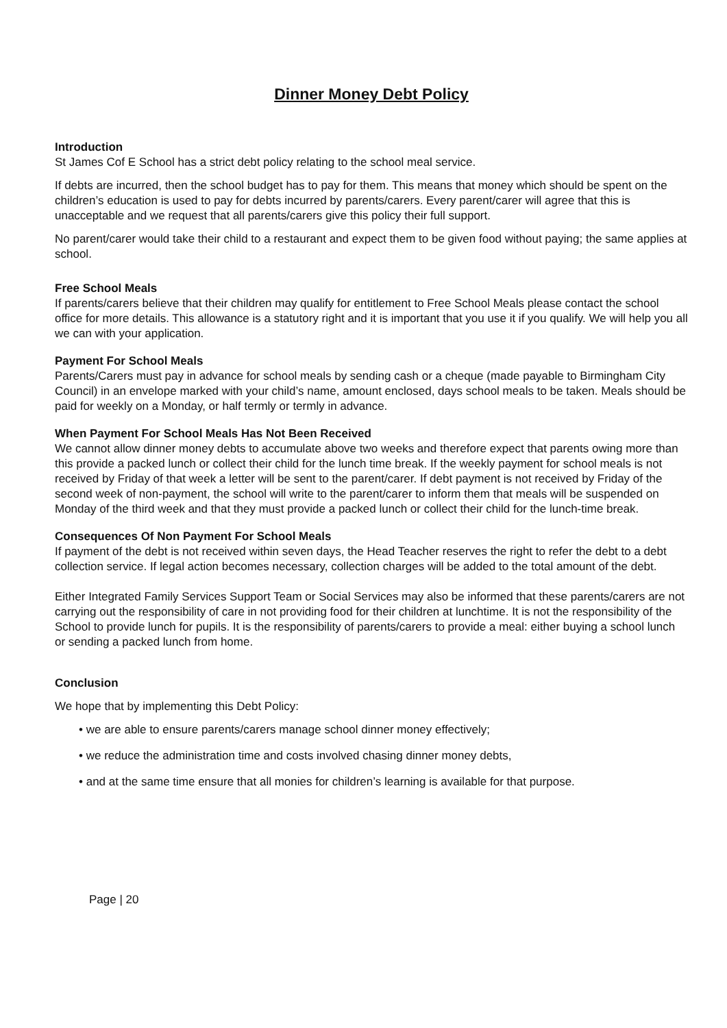Dinner Money Debt Policy
Introduction
St James Cof E School has a strict debt policy relating to the school meal service.
If debts are incurred, then the school budget has to pay for them. This means that money which should be spent on the children’s education is used to pay for debts incurred by parents/carers. Every parent/carer will agree that this is unacceptable and we request that all parents/carers give this policy their full support.
No parent/carer would take their child to a restaurant and expect them to be given food without paying; the same applies at school.
Free School Meals
If parents/carers believe that their children may qualify for entitlement to Free School Meals please contact the school office for more details. This allowance is a statutory right and it is important that you use it if you qualify. We will help you all we can with your application.
Payment For School Meals
Parents/Carers must pay in advance for school meals by sending cash or a cheque (made payable to Birmingham City Council) in an envelope marked with your child’s name, amount enclosed, days school meals to be taken. Meals should be paid for weekly on a Monday, or half termly or termly in advance.
When Payment For School Meals Has Not Been Received
We cannot allow dinner money debts to accumulate above two weeks and therefore expect that parents owing more than this provide a packed lunch or collect their child for the lunch time break. If the weekly payment for school meals is not received by Friday of that week a letter will be sent to the parent/carer. If debt payment is not received by Friday of the second week of non-payment, the school will write to the parent/carer to inform them that meals will be suspended on Monday of the third week and that they must provide a packed lunch or collect their child for the lunch-time break.
Consequences Of Non Payment For School Meals
If payment of the debt is not received within seven days, the Head Teacher reserves the right to refer the debt to a debt collection service. If legal action becomes necessary, collection charges will be added to the total amount of the debt.
Either Integrated Family Services Support Team or Social Services may also be informed that these parents/carers are not carrying out the responsibility of care in not providing food for their children at lunchtime. It is not the responsibility of the School to provide lunch for pupils. It is the responsibility of parents/carers to provide a meal: either buying a school lunch or sending a packed lunch from home.
Conclusion
We hope that by implementing this Debt Policy:
• we are able to ensure parents/carers manage school dinner money effectively;
• we reduce the administration time and costs involved chasing dinner money debts,
• and at the same time ensure that all monies for children’s learning is available for that purpose.
Page | 20